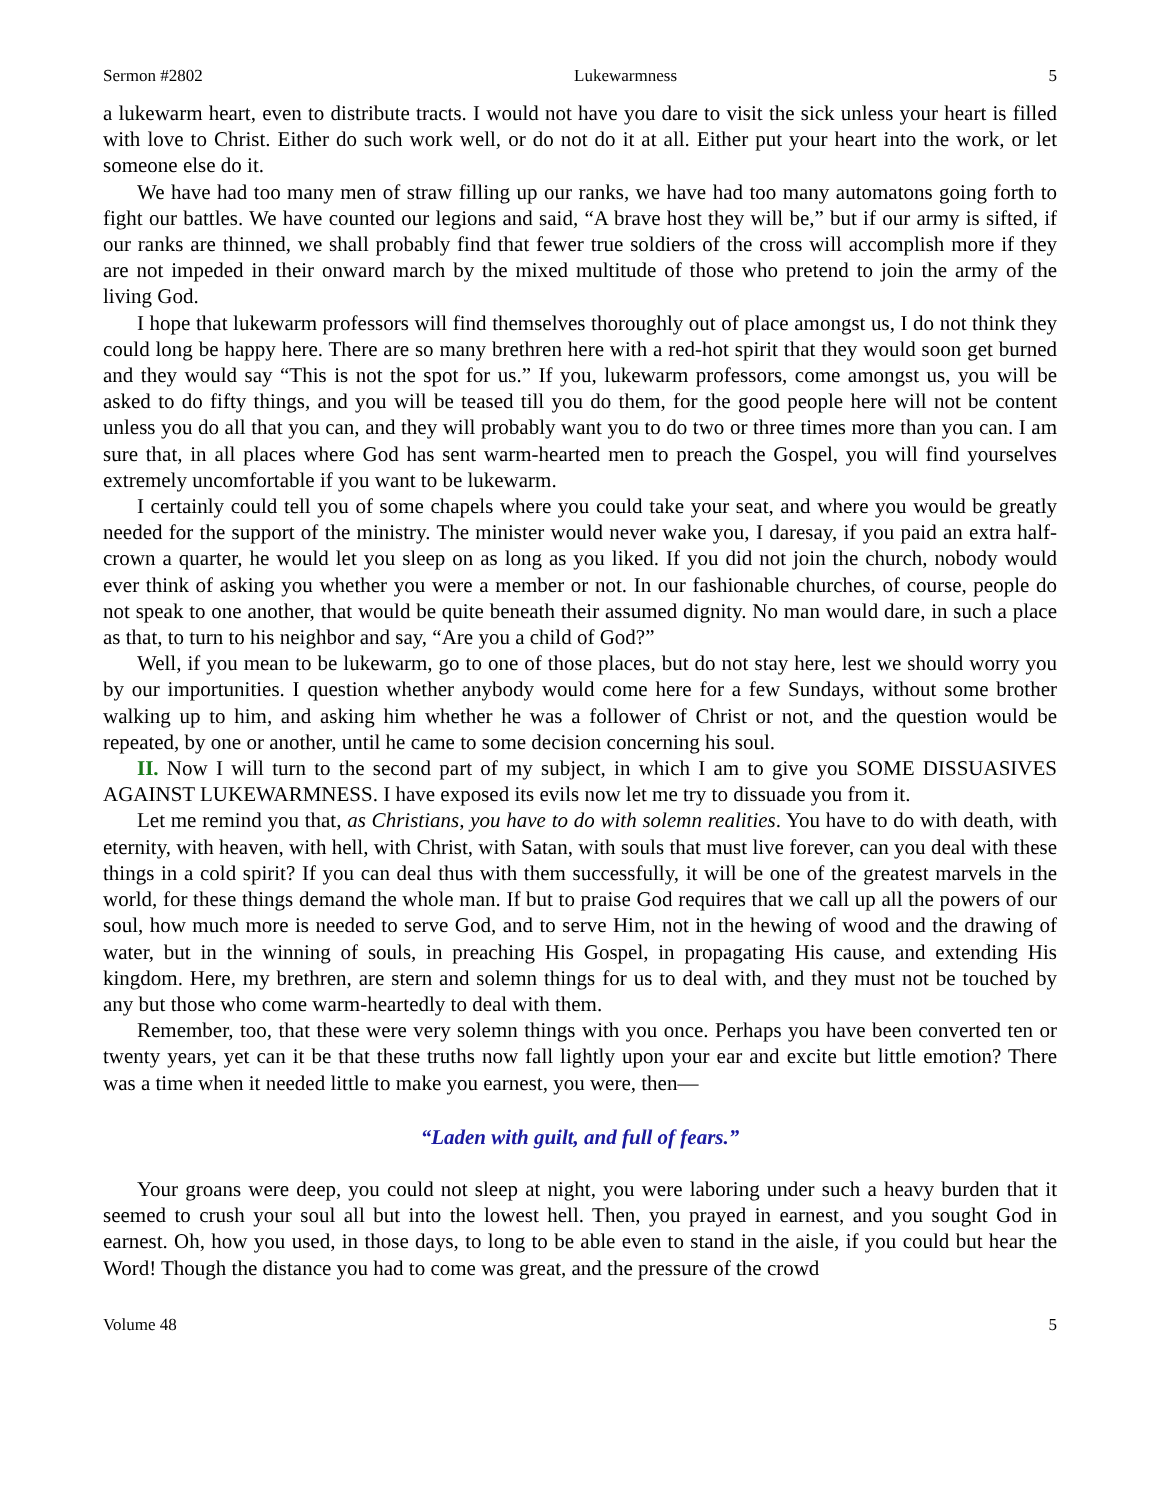Sermon #2802 Lukewarmness 5
a lukewarm heart, even to distribute tracts. I would not have you dare to visit the sick unless your heart is filled with love to Christ. Either do such work well, or do not do it at all. Either put your heart into the work, or let someone else do it.
We have had too many men of straw filling up our ranks, we have had too many automatons going forth to fight our battles. We have counted our legions and said, “A brave host they will be,” but if our army is sifted, if our ranks are thinned, we shall probably find that fewer true soldiers of the cross will accomplish more if they are not impeded in their onward march by the mixed multitude of those who pretend to join the army of the living God.
I hope that lukewarm professors will find themselves thoroughly out of place amongst us, I do not think they could long be happy here. There are so many brethren here with a red-hot spirit that they would soon get burned and they would say “This is not the spot for us.” If you, lukewarm professors, come amongst us, you will be asked to do fifty things, and you will be teased till you do them, for the good people here will not be content unless you do all that you can, and they will probably want you to do two or three times more than you can. I am sure that, in all places where God has sent warm-hearted men to preach the Gospel, you will find yourselves extremely uncomfortable if you want to be lukewarm.
I certainly could tell you of some chapels where you could take your seat, and where you would be greatly needed for the support of the ministry. The minister would never wake you, I daresay, if you paid an extra half-crown a quarter, he would let you sleep on as long as you liked. If you did not join the church, nobody would ever think of asking you whether you were a member or not. In our fashionable churches, of course, people do not speak to one another, that would be quite beneath their assumed dignity. No man would dare, in such a place as that, to turn to his neighbor and say, “Are you a child of God?”
Well, if you mean to be lukewarm, go to one of those places, but do not stay here, lest we should worry you by our importunities. I question whether anybody would come here for a few Sundays, without some brother walking up to him, and asking him whether he was a follower of Christ or not, and the question would be repeated, by one or another, until he came to some decision concerning his soul.
II. Now I will turn to the second part of my subject, in which I am to give you SOME DISSUASIVES AGAINST LUKEWARMNESS. I have exposed its evils now let me try to dissuade you from it.
Let me remind you that, as Christians, you have to do with solemn realities. You have to do with death, with eternity, with heaven, with hell, with Christ, with Satan, with souls that must live forever, can you deal with these things in a cold spirit? If you can deal thus with them successfully, it will be one of the greatest marvels in the world, for these things demand the whole man. If but to praise God requires that we call up all the powers of our soul, how much more is needed to serve God, and to serve Him, not in the hewing of wood and the drawing of water, but in the winning of souls, in preaching His Gospel, in propagating His cause, and extending His kingdom. Here, my brethren, are stern and solemn things for us to deal with, and they must not be touched by any but those who come warm-heartedly to deal with them.
Remember, too, that these were very solemn things with you once. Perhaps you have been converted ten or twenty years, yet can it be that these truths now fall lightly upon your ear and excite but little emotion? There was a time when it needed little to make you earnest, you were, then—
“Laden with guilt, and full of fears.”
Your groans were deep, you could not sleep at night, you were laboring under such a heavy burden that it seemed to crush your soul all but into the lowest hell. Then, you prayed in earnest, and you sought God in earnest. Oh, how you used, in those days, to long to be able even to stand in the aisle, if you could but hear the Word! Though the distance you had to come was great, and the pressure of the crowd
Volume 48 5